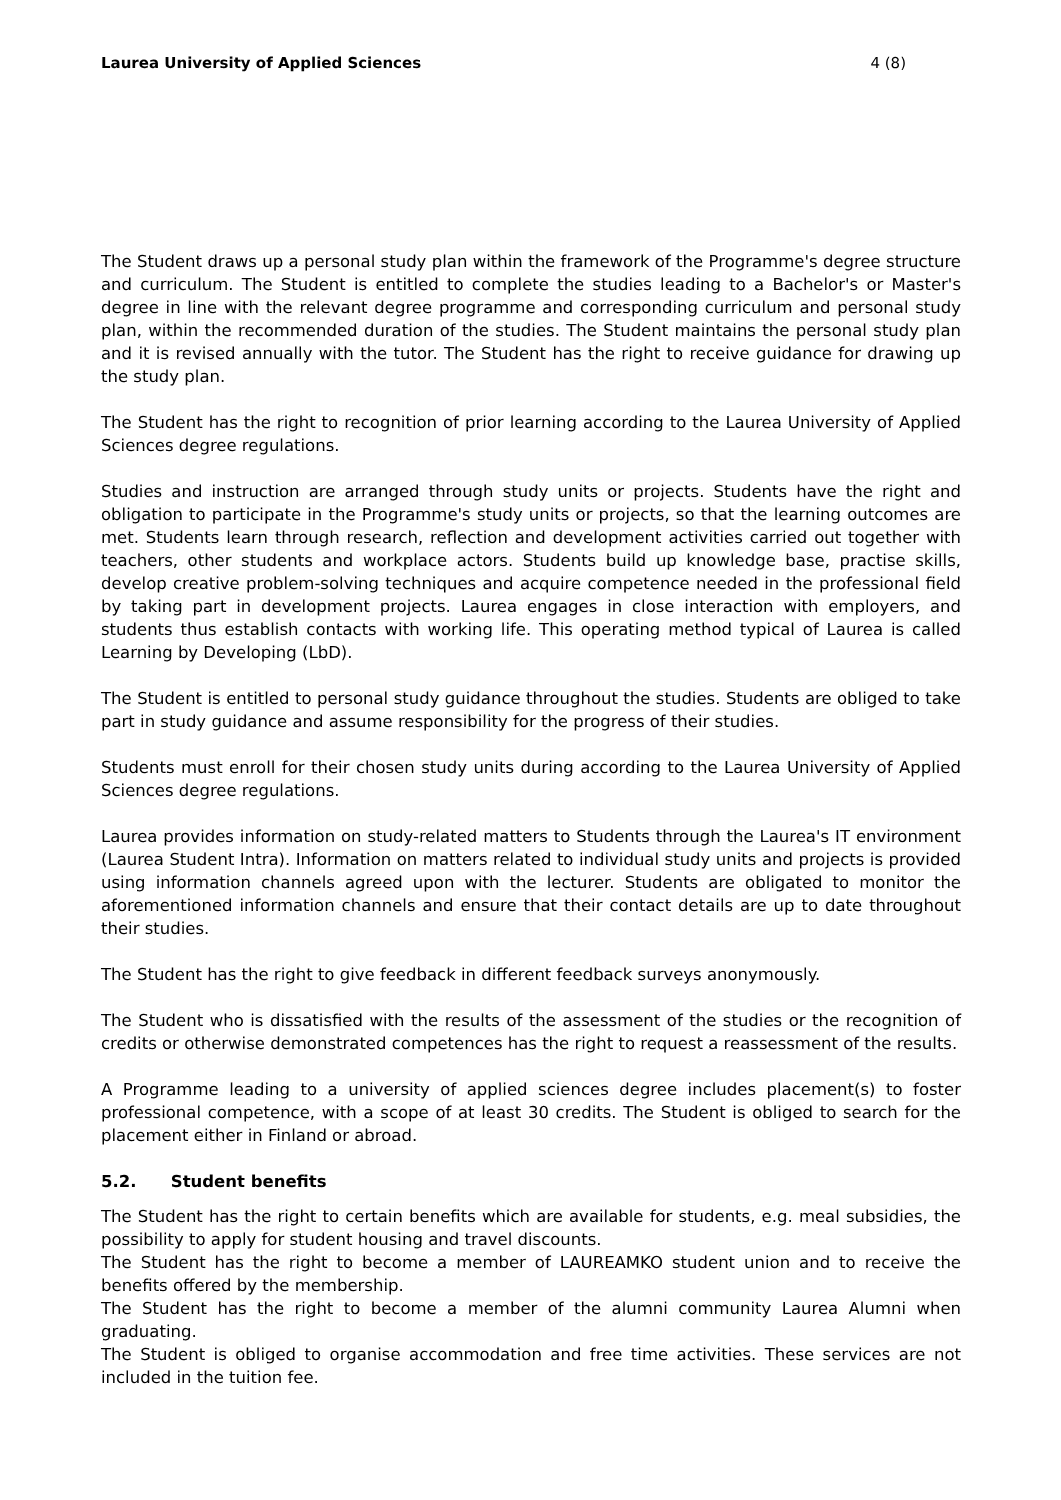Laurea University of Applied Sciences 4 (8)
The Student draws up a personal study plan within the framework of the Programme's degree structure and curriculum. The Student is entitled to complete the studies leading to a Bachelor's or Master's degree in line with the relevant degree programme and corresponding curriculum and personal study plan, within the recommended duration of the studies. The Student maintains the personal study plan and it is revised annually with the tutor. The Student has the right to receive guidance for drawing up the study plan.
The Student has the right to recognition of prior learning according to the Laurea University of Applied Sciences degree regulations.
Studies and instruction are arranged through study units or projects. Students have the right and obligation to participate in the Programme's study units or projects, so that the learning outcomes are met. Students learn through research, reflection and development activities carried out together with teachers, other students and workplace actors. Students build up knowledge base, practise skills, develop creative problem-solving techniques and acquire competence needed in the professional field by taking part in development projects. Laurea engages in close interaction with employers, and students thus establish contacts with working life. This operating method typical of Laurea is called Learning by Developing (LbD).
The Student is entitled to personal study guidance throughout the studies. Students are obliged to take part in study guidance and assume responsibility for the progress of their studies.
Students must enroll for their chosen study units during according to the Laurea University of Applied Sciences degree regulations.
Laurea provides information on study-related matters to Students through the Laurea's IT environment (Laurea Student Intra). Information on matters related to individual study units and projects is provided using information channels agreed upon with the lecturer. Students are obligated to monitor the aforementioned information channels and ensure that their contact details are up to date throughout their studies.
The Student has the right to give feedback in different feedback surveys anonymously.
The Student who is dissatisfied with the results of the assessment of the studies or the recognition of credits or otherwise demonstrated competences has the right to request a reassessment of the results.
A Programme leading to a university of applied sciences degree includes placement(s) to foster professional competence, with a scope of at least 30 credits. The Student is obliged to search for the placement either in Finland or abroad.
5.2. Student benefits
The Student has the right to certain benefits which are available for students, e.g. meal subsidies, the possibility to apply for student housing and travel discounts.
The Student has the right to become a member of LAUREAMKO student union and to receive the benefits offered by the membership.
The Student has the right to become a member of the alumni community Laurea Alumni when graduating.
The Student is obliged to organise accommodation and free time activities. These services are not included in the tuition fee.